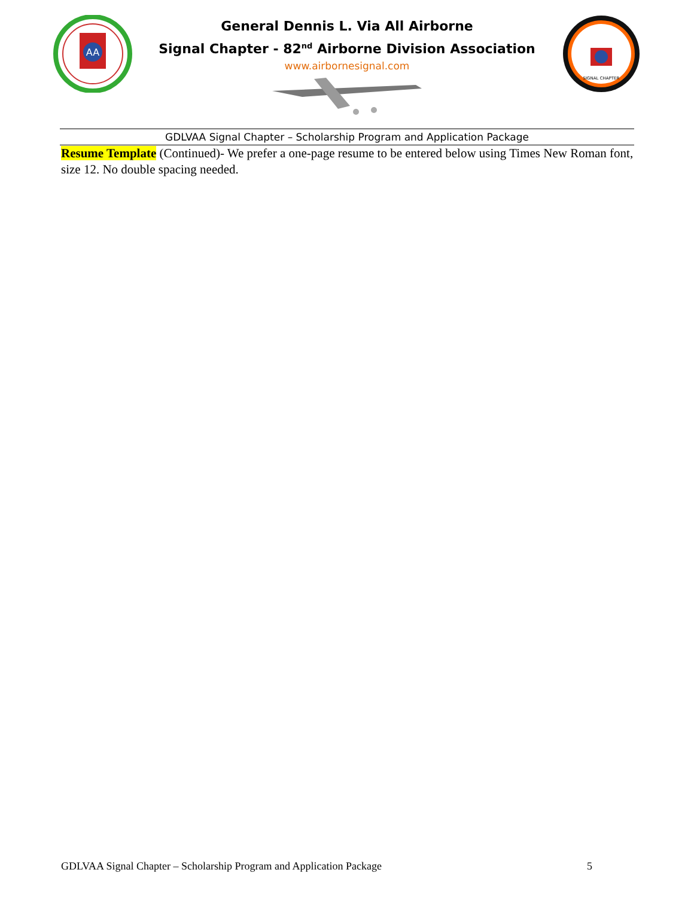AA
General Dennis L. Via All Airborne
Signal Chapter - 82<sup>nd</sup> Airborne Division Association
www.airbornesignal.com
SIGNAL CHAPTER
GDLVAA Signal Chapter – Scholarship Program and Application Package
Resume Template (Continued)- We prefer a one-page resume to be entered below using Times New Roman font, size 12. No double spacing needed.
GDLVAA Signal Chapter – Scholarship Program and Application Package 5